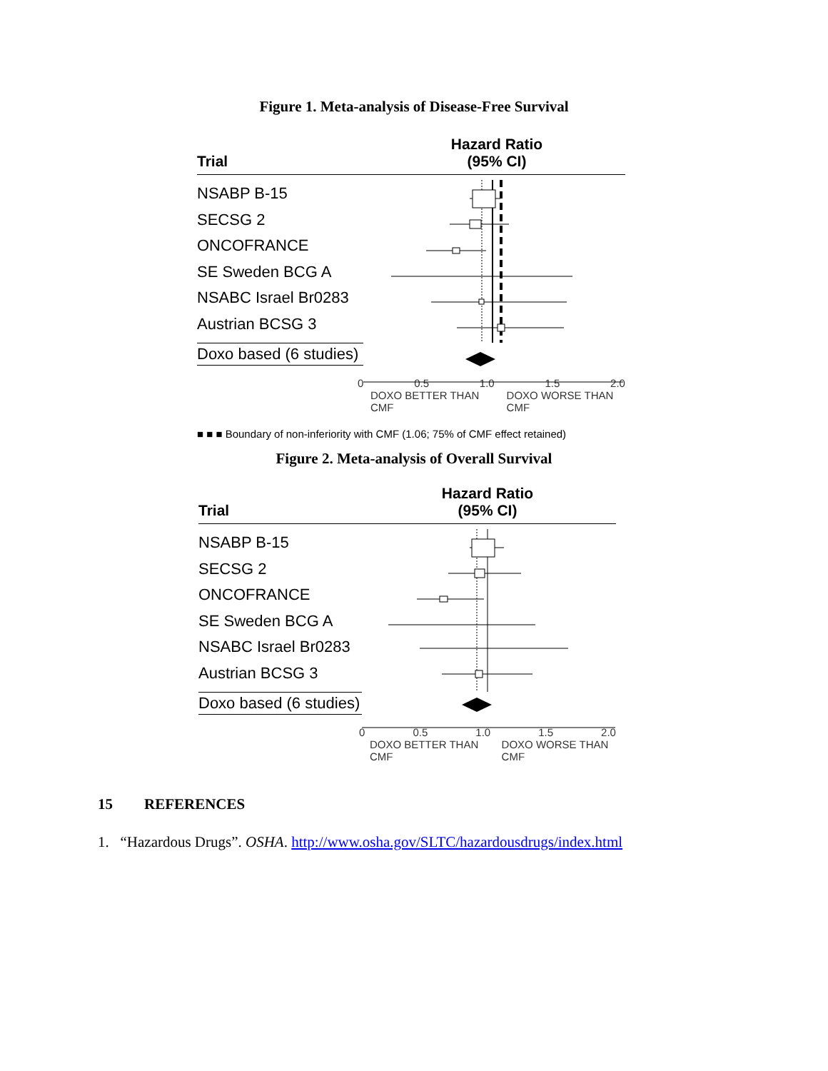Figure 1. Meta-analysis of Disease-Free Survival
Trial Hazard Ratio
(95% CI)
NSABP B-15
SECSG 2
ONCOFRANCE
SE Sweden BCG A
NSABC Israel Br0283
Austrian BCSG 3
Doxo based (6 studies)
0 0.5 1.0 1.5 2.0
DOXO BETTER THAN CMF DOXO WORSE THAN CMF
■ ■ ■ Boundary of non-inferiority with CMF (1.06; 75% of CMF effect retained)
Figure 2. Meta-analysis of Overall Survival
Trial Hazard Ratio
(95% CI)
NSABP B-15
SECSG 2
ONCOFRANCE
SE Sweden BCG A
NSABC Israel Br0283
Austrian BCSG 3
Doxo based (6 studies)
0 0.5 1.0 1.5 2.0
DOXO BETTER THAN CMF DOXO WORSE THAN CMF
15 REFERENCES
1. “Hazardous Drugs”. OSHA. http://www.osha.gov/SLTC/hazardousdrugs/index.html